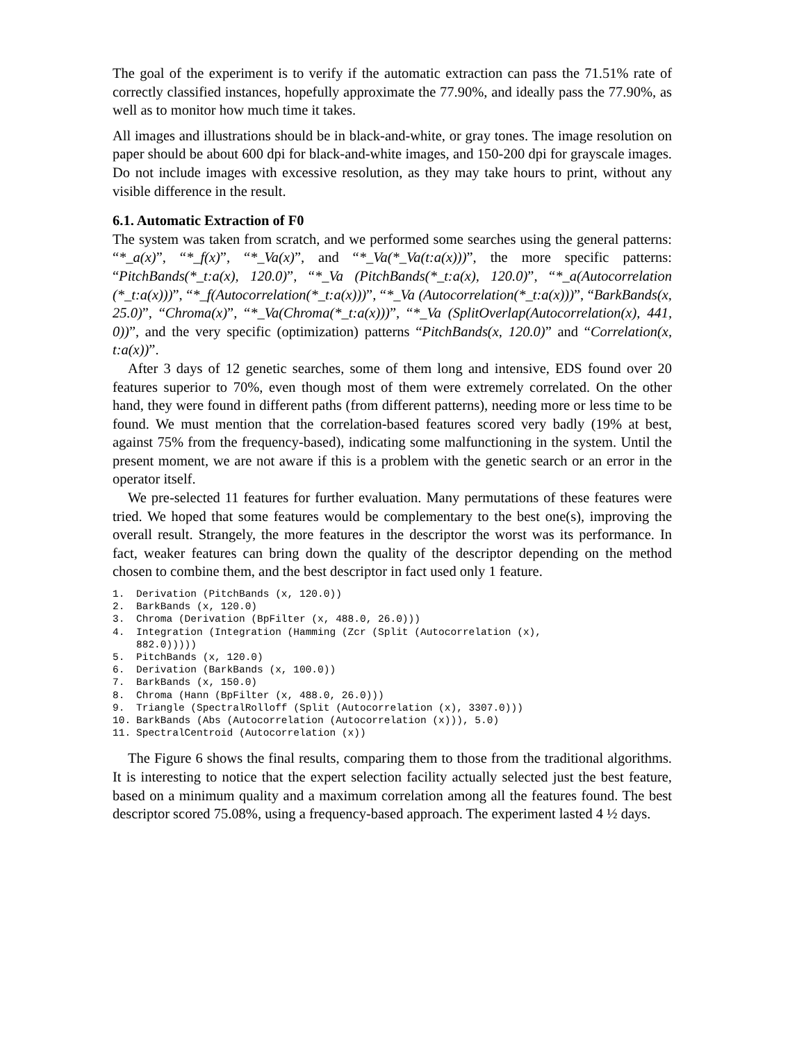The goal of the experiment is to verify if the automatic extraction can pass the 71.51% rate of correctly classified instances, hopefully approximate the 77.90%, and ideally pass the 77.90%, as well as to monitor how much time it takes.
All images and illustrations should be in black-and-white, or gray tones. The image resolution on paper should be about 600 dpi for black-and-white images, and 150-200 dpi for grayscale images. Do not include images with excessive resolution, as they may take hours to print, without any visible difference in the result.
6.1. Automatic Extraction of F0
The system was taken from scratch, and we performed some searches using the general patterns: “*_a(x)”, “*_f(x)”, “*_Va(x)”, and “*_Va(*_Va(t:a(x)))”, the more specific patterns: “PitchBands(*_t:a(x), 120.0)”, “*_Va (PitchBands(*_t:a(x), 120.0)”, “*_a(Autocorrelation (*_t:a(x)))”, “*_f(Autocorrelation(*_t:a(x)))”, “*_Va (Autocorrelation(*_t:a(x)))”, “BarkBands(x, 25.0)”, “Chroma(x)”, “*_Va(Chroma(*_t:a(x)))”, “*_Va (SplitOverlap(Autocorrelation(x), 441, 0))”, and the very specific (optimization) patterns “PitchBands(x, 120.0)” and “Correlation(x, t:a(x))”.
After 3 days of 12 genetic searches, some of them long and intensive, EDS found over 20 features superior to 70%, even though most of them were extremely correlated. On the other hand, they were found in different paths (from different patterns), needing more or less time to be found. We must mention that the correlation-based features scored very badly (19% at best, against 75% from the frequency-based), indicating some malfunctioning in the system. Until the present moment, we are not aware if this is a problem with the genetic search or an error in the operator itself.
We pre-selected 11 features for further evaluation. Many permutations of these features were tried. We hoped that some features would be complementary to the best one(s), improving the overall result. Strangely, the more features in the descriptor the worst was its performance. In fact, weaker features can bring down the quality of the descriptor depending on the method chosen to combine them, and the best descriptor in fact used only 1 feature.
1. Derivation (PitchBands (x, 120.0))
2. BarkBands (x, 120.0)
3. Chroma (Derivation (BpFilter (x, 488.0, 26.0)))
4. Integration (Integration (Hamming (Zcr (Split (Autocorrelation (x),
882.0)))))
5. PitchBands (x, 120.0)
6. Derivation (BarkBands (x, 100.0))
7. BarkBands (x, 150.0)
8. Chroma (Hann (BpFilter (x, 488.0, 26.0)))
9. Triangle (SpectralRolloff (Split (Autocorrelation (x), 3307.0)))
10. BarkBands (Abs (Autocorrelation (Autocorrelation (x))), 5.0)
11. SpectralCentroid (Autocorrelation (x))
The Figure 6 shows the final results, comparing them to those from the traditional algorithms. It is interesting to notice that the expert selection facility actually selected just the best feature, based on a minimum quality and a maximum correlation among all the features found. The best descriptor scored 75.08%, using a frequency-based approach. The experiment lasted 4 ½ days.